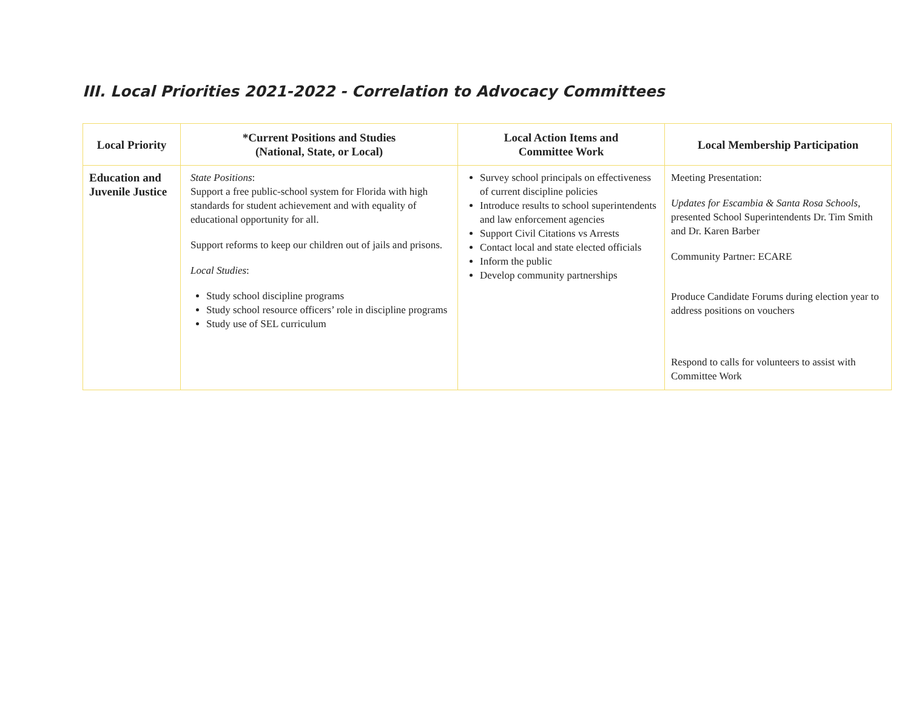III. Local Priorities 2021-2022 - Correlation to Advocacy Committees
| Local Priority | *Current Positions and Studies (National, State, or Local) | Local Action Items and Committee Work | Local Membership Participation |
| --- | --- | --- | --- |
| Education and Juvenile Justice | State Positions : Support a free public-school system for Florida with high standards for student achievement and with equality of educational opportunity for all. Support reforms to keep our children out of jails and prisons. Local Studies : Study school discipline programs Study school resource officers’ role in discipline programs Study use of SEL curriculum | Survey school principals on effectiveness of current discipline policies Introduce results to school superintendents and law enforcement agencies Support Civil Citations vs Arrests Contact local and state elected officials Inform the public Develop community partnerships | Meeting Presentation: Updates for Escambia & Santa Rosa Schools , presented School Superintendents Dr. Tim Smith and Dr. Karen Barber Community Partner: ECARE Produce Candidate Forums during election year to address positions on vouchers Respond to calls for volunteers to assist with Committee Work |